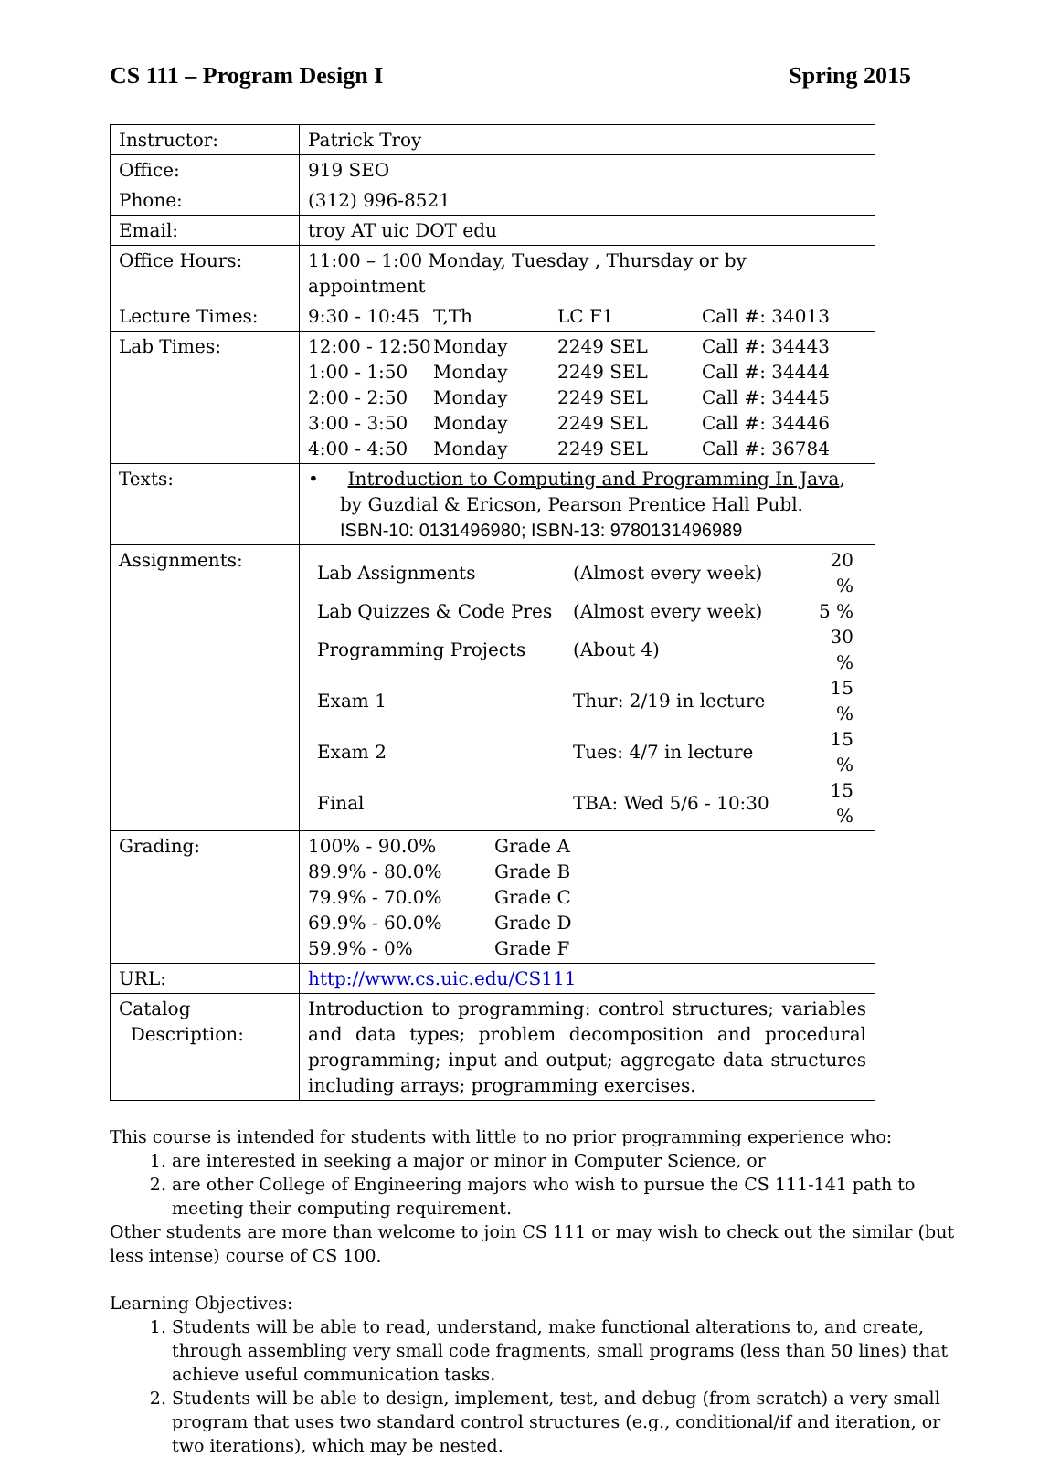CS 111 – Program Design I Spring 2015
| Instructor: | Patrick Troy |
| Office: | 919 SEO |
| Phone: | (312) 996-8521 |
| Email: | troy AT uic DOT edu |
| Office Hours: | 11:00 – 1:00 Monday, Tuesday , Thursday or by appointment |
| Lecture Times: | / 9:30 - 10:45 / T,Th / LC F1 / Call #: 34013 / |
| Lab Times: | / 12:00 - 12:50 / Monday / 2249 SEL / Call #: 34443 / / 1:00 - 1:50 / Monday / 2249 SEL / Call #: 34444 / / 2:00 - 2:50 / Monday / 2249 SEL / Call #: 34445 / / 3:00 - 3:50 / Monday / 2249 SEL / Call #: 34446 / / 4:00 - 4:50 / Monday / 2249 SEL / Call #: 36784 / |
| Texts: | • Introduction to Computing and Programming In Java , by Guzdial & Ericson, Pearson Prentice Hall Publ. ISBN-10: 0131496980; ISBN-13: 9780131496989 |
| Assignments: | / Lab Assignments / (Almost every week) / 20 % / / Lab Quizzes & Code Pres / (Almost every week) / 5 % / / Programming Projects / (About 4) / 30 % / / Exam 1 / Thur: 2/19 in lecture / 15 % / / Exam 2 / Tues: 4/7 in lecture / 15 % / / Final / TBA: Wed 5/6 - 10:30 / 15 % / |
| Grading: | / 100% - 90.0% / Grade A / / 89.9% - 80.0% / Grade B / / 79.9% - 70.0% / Grade C / / 69.9% - 60.0% / Grade D / / 59.9% - 0% / Grade F / |
| URL: | http://www.cs.uic.edu/CS111 |
| Catalog Description: | Introduction to programming: control structures; variables and data types; problem decomposition and procedural programming; input and output; aggregate data structures including arrays; programming exercises. |
This course is intended for students with little to no prior programming experience who:
1. are interested in seeking a major or minor in Computer Science, or
2. are other College of Engineering majors who wish to pursue the CS 111-141 path to meeting their computing requirement.
Other students are more than welcome to join CS 111 or may wish to check out the similar (but less intense) course of CS 100.
Learning Objectives:
1. Students will be able to read, understand, make functional alterations to, and create, through assembling very small code fragments, small programs (less than 50 lines) that achieve useful communication tasks.
2. Students will be able to design, implement, test, and debug (from scratch) a very small program that uses two standard control structures (e.g., conditional/if and iteration, or two iterations), which may be nested.